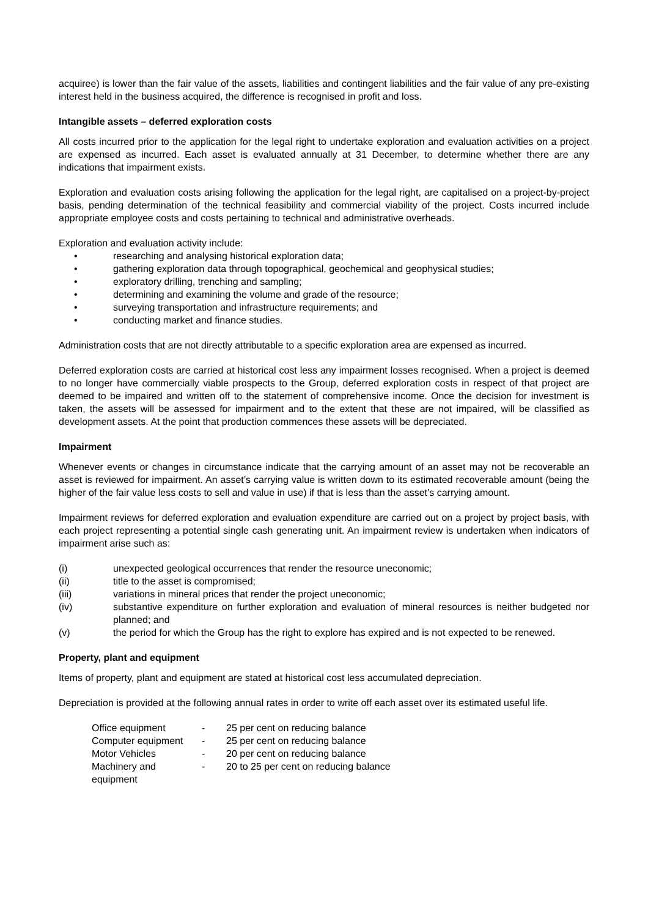acquiree) is lower than the fair value of the assets, liabilities and contingent liabilities and the fair value of any pre-existing interest held in the business acquired, the difference is recognised in profit and loss.
Intangible assets – deferred exploration costs
All costs incurred prior to the application for the legal right to undertake exploration and evaluation activities on a project are expensed as incurred. Each asset is evaluated annually at 31 December, to determine whether there are any indications that impairment exists.
Exploration and evaluation costs arising following the application for the legal right, are capitalised on a project-by-project basis, pending determination of the technical feasibility and commercial viability of the project. Costs incurred include appropriate employee costs and costs pertaining to technical and administrative overheads.
Exploration and evaluation activity include:
• researching and analysing historical exploration data;
• gathering exploration data through topographical, geochemical and geophysical studies;
• exploratory drilling, trenching and sampling;
• determining and examining the volume and grade of the resource;
• surveying transportation and infrastructure requirements; and
• conducting market and finance studies.
Administration costs that are not directly attributable to a specific exploration area are expensed as incurred.
Deferred exploration costs are carried at historical cost less any impairment losses recognised. When a project is deemed to no longer have commercially viable prospects to the Group, deferred exploration costs in respect of that project are deemed to be impaired and written off to the statement of comprehensive income. Once the decision for investment is taken, the assets will be assessed for impairment and to the extent that these are not impaired, will be classified as development assets. At the point that production commences these assets will be depreciated.
Impairment
Whenever events or changes in circumstance indicate that the carrying amount of an asset may not be recoverable an asset is reviewed for impairment. An asset’s carrying value is written down to its estimated recoverable amount (being the higher of the fair value less costs to sell and value in use) if that is less than the asset’s carrying amount.
Impairment reviews for deferred exploration and evaluation expenditure are carried out on a project by project basis, with each project representing a potential single cash generating unit. An impairment review is undertaken when indicators of impairment arise such as:
(i) unexpected geological occurrences that render the resource uneconomic;
(ii) title to the asset is compromised;
(iii) variations in mineral prices that render the project uneconomic;
(iv) substantive expenditure on further exploration and evaluation of mineral resources is neither budgeted nor planned; and
(v) the period for which the Group has the right to explore has expired and is not expected to be renewed.
Property, plant and equipment
Items of property, plant and equipment are stated at historical cost less accumulated depreciation.
Depreciation is provided at the following annual rates in order to write off each asset over its estimated useful life.
| Office equipment | - | 25 per cent on reducing balance |
| Computer equipment | - | 25 per cent on reducing balance |
| Motor Vehicles | - | 20 per cent on reducing balance |
| Machinery and equipment | - | 20 to 25 per cent on reducing balance |